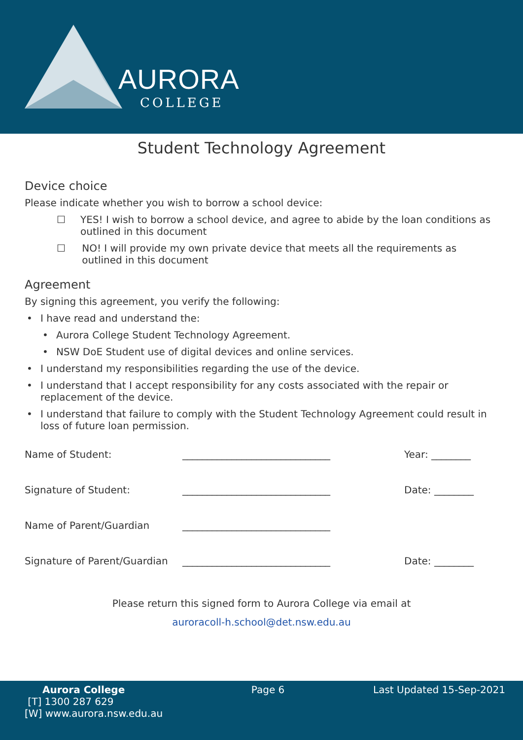AURORA
COLLEGE
Student Technology Agreement
Device choice
Please indicate whether you wish to borrow a school device:
☐ YES! I wish to borrow a school device, and agree to abide by the loan conditions as outlined in this document
☐ NO! I will provide my own private device that meets all the requirements as outlined in this document
Agreement
By signing this agreement, you verify the following:
• I have read and understand the:
• Aurora College Student Technology Agreement.
• NSW DoE Student use of digital devices and online services.
• I understand my responsibilities regarding the use of the device.
• I understand that I accept responsibility for any costs associated with the repair or replacement of the device.
• I understand that failure to comply with the Student Technology Agreement could result in loss of future loan permission.
Name of Student: ______________________________ Year: ________
Signature of Student: ______________________________ Date: ________
Name of Parent/Guardian ______________________________
Signature of Parent/Guardian
______________________________ Date: ________
Please return this signed form to Aurora College via email at
auroracoll-h.school@det.nsw.edu.au
Aurora College
[T] 1300 287 629
[W] www.aurora.nsw.edu.au
Page 6 Last Updated 15-Sep-2021